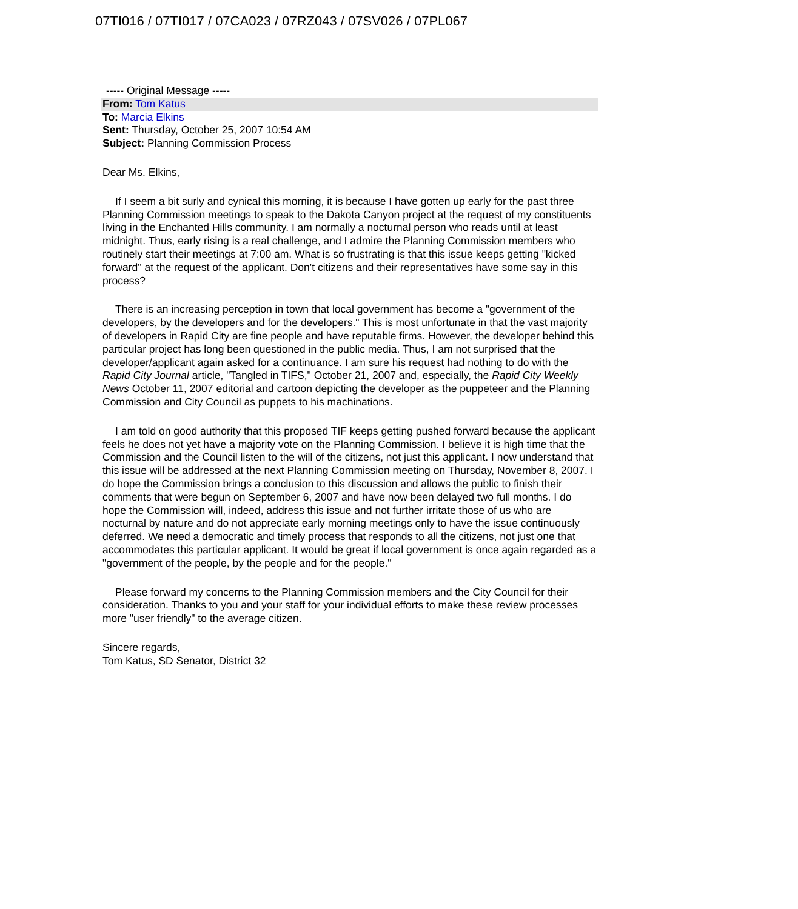07TI016 / 07TI017 / 07CA023 / 07RZ043 / 07SV026 / 07PL067
----- Original Message -----
From: Tom Katus
To: Marcia Elkins
Sent: Thursday, October 25, 2007 10:54 AM
Subject: Planning Commission Process
Dear Ms. Elkins,
If I seem a bit surly and cynical this morning, it is because I have gotten up early for the past three Planning Commission meetings to speak to the Dakota Canyon project at the request of my constituents living in the Enchanted Hills community. I am normally a nocturnal person who reads until at least midnight. Thus, early rising is a real challenge, and I admire the Planning Commission members who routinely start their meetings at 7:00 am. What is so frustrating is that this issue keeps getting "kicked forward" at the request of the applicant. Don't citizens and their representatives have some say in this process?
There is an increasing perception in town that local government has become a "government of the developers, by the developers and for the developers." This is most unfortunate in that the vast majority of developers in Rapid City are fine people and have reputable firms. However, the developer behind this particular project has long been questioned in the public media. Thus, I am not surprised that the developer/applicant again asked for a continuance. I am sure his request had nothing to do with the Rapid City Journal article, "Tangled in TIFS," October 21, 2007 and, especially, the Rapid City Weekly News October 11, 2007 editorial and cartoon depicting the developer as the puppeteer and the Planning Commission and City Council as puppets to his machinations.
I am told on good authority that this proposed TIF keeps getting pushed forward because the applicant feels he does not yet have a majority vote on the Planning Commission. I believe it is high time that the Commission and the Council listen to the will of the citizens, not just this applicant. I now understand that this issue will be addressed at the next Planning Commission meeting on Thursday, November 8, 2007. I do hope the Commission brings a conclusion to this discussion and allows the public to finish their comments that were begun on September 6, 2007 and have now been delayed two full months. I do hope the Commission will, indeed, address this issue and not further irritate those of us who are nocturnal by nature and do not appreciate early morning meetings only to have the issue continuously deferred. We need a democratic and timely process that responds to all the citizens, not just one that accommodates this particular applicant. It would be great if local government is once again regarded as a "government of the people, by the people and for the people."
Please forward my concerns to the Planning Commission members and the City Council for their consideration. Thanks to you and your staff for your individual efforts to make these review processes more "user friendly" to the average citizen.
Sincere regards,
Tom Katus, SD Senator, District 32